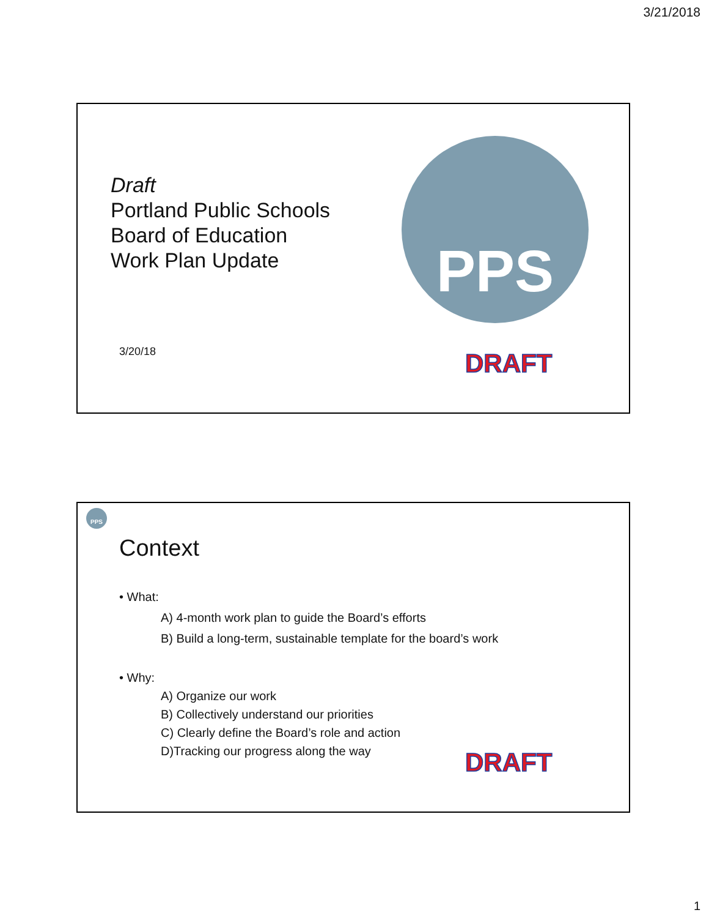3/21/2018
Draft
Portland Public Schools
Board of Education
Work Plan Update
3/20/18
PPS
DRAFT
PPS
Context
• What:
A) 4-month work plan to guide the Board’s efforts
B) Build a long-term, sustainable template for the board’s work
• Why:
A) Organize our work
B) Collectively understand our priorities
C) Clearly define the Board’s role and action
D)Tracking our progress along the way
DRAFT
1